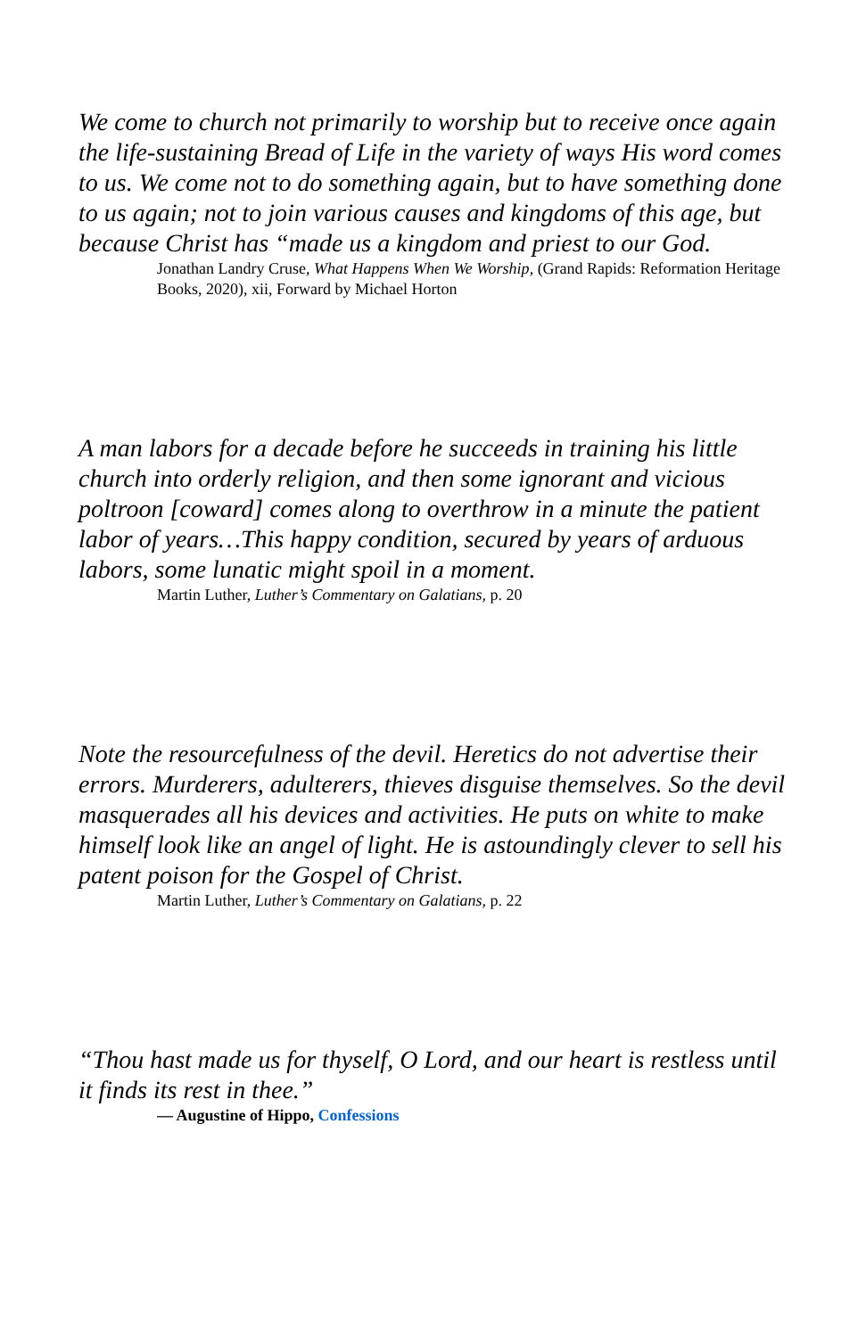We come to church not primarily to worship but to receive once again the life-sustaining Bread of Life in the variety of ways His word comes to us. We come not to do something again, but to have something done to us again; not to join various causes and kingdoms of this age, but because Christ has “made us a kingdom and priest to our God.
Jonathan Landry Cruse, What Happens When We Worship, (Grand Rapids: Reformation Heritage Books, 2020), xii, Forward by Michael Horton
A man labors for a decade before he succeeds in training his little church into orderly religion, and then some ignorant and vicious poltroon [coward] comes along to overthrow in a minute the patient labor of years…This happy condition, secured by years of arduous labors, some lunatic might spoil in a moment.
Martin Luther, Luther’s Commentary on Galatians, p. 20
Note the resourcefulness of the devil. Heretics do not advertise their errors. Murderers, adulterers, thieves disguise themselves. So the devil masquerades all his devices and activities. He puts on white to make himself look like an angel of light. He is astoundingly clever to sell his patent poison for the Gospel of Christ.
Martin Luther, Luther’s Commentary on Galatians, p. 22
“Thou hast made us for thyself, O Lord, and our heart is restless until it finds its rest in thee.”
― Augustine of Hippo, Confessions